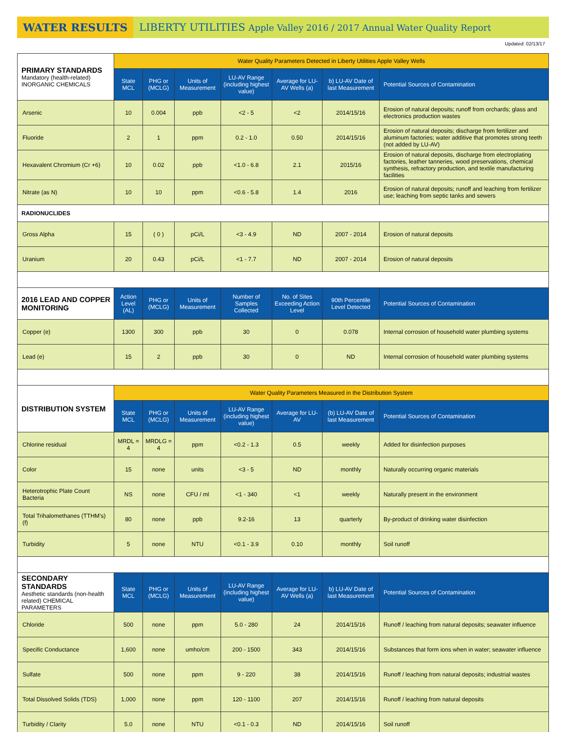WATER RESULTS
LIBERTY UTILITIES Apple Valley 2016 / 2017 Annual Water Quality Report
Updated: 02/13/17
| PRIMARY STANDARDS Mandatory (health-related) INORGANIC CHEMICALS | Water Quality Parameters Detected in Liberty Utilities Apple Valley Wells | | | | | | |
| --- | --- | --- | --- | --- | --- | --- | --- |
| | State MCL | PHG or (MCLG) | Units of Measurement | LU-AV Range (including highest value) | Average for LU-AV Wells (a) | b) LU-AV Date of last Measurement | Potential Sources of Contamination |
| Arsenic | 10 | 0.004 | ppb | <2 - 5 | <2 | 2014/15/16 | Erosion of natural deposits; runoff from orchards; glass and electronics production wastes |
| Fluoride | 2 | 1 | ppm | 0.2 - 1.0 | 0.50 | 2014/15/16 | Erosion of natural deposits; discharge from fertilizer and aluminum factories; water additive that promotes strong teeth (not added by LU-AV) |
| Hexavalent Chromium (Cr +6) | 10 | 0.02 | ppb | <1.0 - 6.8 | 2.1 | 2015/16 | Erosion of natural deposits, discharge from electroplating factories, leather tanneries, wood preservations, chemical synthesis, refractory production, and textile manufacturing facilities |
| Nitrate (as N) | 10 | 10 | ppm | <0.6 - 5.8 | 1.4 | 2016 | Erosion of natural deposits; runoff and leaching from fertilizer use; leaching from septic tanks and sewers |
| RADIONUCLIDES | | | | | | | |
| Gross Alpha | 15 | ( 0 ) | pCi/L | <3 - 4.9 | ND | 2007 - 2014 | Erosion of natural deposits |
| Uranium | 20 | 0.43 | pCi/L | <1 - 7.7 | ND | 2007 - 2014 | Erosion of natural deposits |
| 2016 LEAD AND COPPER MONITORING | Action Level (AL) | PHG or (MCLG) | Units of Measurement | Number of Samples Collected | No. of Sites Exceeding Action Level | 90th Percentile Level Detected | Potential Sources of Contamination |
| Copper (e) | 1300 | 300 | ppb | 30 | 0 | 0.078 | Internal corrosion of household water plumbing systems |
| Lead (e) | 15 | 2 | ppb | 30 | 0 | ND | Internal corrosion of household water plumbing systems |
| DISTRIBUTION SYSTEM | Water Quality Parameters Measured in the Distribution System | | | | | | |
| | State MCL | PHG or (MCLG) | Units of Measurement | LU-AV Range (including highest value) | Average for LU-AV | (b) LU-AV Date of last Measurement | Potential Sources of Contamination |
| Chlorine residual | MRDL = 4 | MRDLG = 4 | ppm | <0.2 - 1.3 | 0.5 | weekly | Added for disinfection purposes |
| Color | 15 | none | units | <3 - 5 | ND | monthly | Naturally occurring organic materials |
| Heterotrophic Plate Count Bacteria | NS | none | CFU / ml | <1 - 340 | <1 | weekly | Naturally present in the environment |
| Total Trihalomethanes (TTHM’s) (f) | 80 | none | ppb | 9.2-16 | 13 | quarterly | By-product of drinking water disinfection |
| Turbidity | 5 | none | NTU | <0.1 - 3.9 | 0.10 | monthly | Soil runoff |
| SECONDARY STANDARDS Aesthetic standards (non-health related) CHEMICAL PARAMETERS | State MCL | PHG or (MCLG) | Units of Measurement | LU-AV Range (including highest value) | Average for LU-AV Wells (a) | b) LU-AV Date of last Measurement | Potential Sources of Contamination |
| Chloride | 500 | none | ppm | 5.0 - 280 | 24 | 2014/15/16 | Runoff / leaching from natural deposits; seawater influence |
| Specific Conductance | 1,600 | none | umho/cm | 200 - 1500 | 343 | 2014/15/16 | Substances that form ions when in water; seawater influence |
| Sulfate | 500 | none | ppm | 9 - 220 | 38 | 2014/15/16 | Runoff / leaching from natural deposits; industrial wastes |
| Total Dissolved Solids (TDS) | 1,000 | none | ppm | 120 - 1100 | 207 | 2014/15/16 | Runoff / leaching from natural deposits |
| Turbidity / Clarity | 5.0 | none | NTU | <0.1 - 0.3 | ND | 2014/15/16 | Soil runoff |